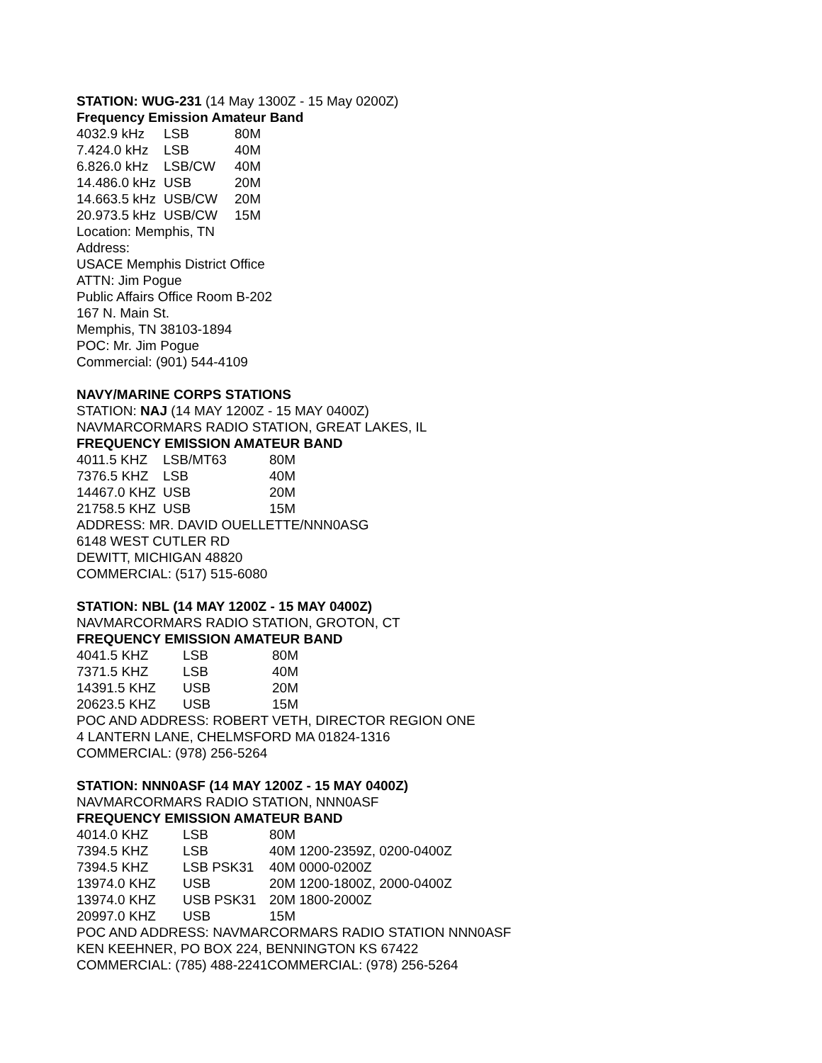STATION: WUG-231 (14 May 1300Z - 15 May 0200Z)
Frequency Emission Amateur Band
| 4032.9 kHz | LSB | 80M |
| 7.424.0 kHz | LSB | 40M |
| 6.826.0 kHz | LSB/CW | 40M |
| 14.486.0 kHz | USB | 20M |
| 14.663.5 kHz | USB/CW | 20M |
| 20.973.5 kHz | USB/CW | 15M |
Location: Memphis, TN
Address:
USACE Memphis District Office
ATTN: Jim Pogue
Public Affairs Office Room B-202
167 N. Main St.
Memphis, TN 38103-1894
POC: Mr. Jim Pogue
Commercial: (901) 544-4109
NAVY/MARINE CORPS STATIONS
STATION: NAJ (14 MAY 1200Z - 15 MAY 0400Z)
NAVMARCORMARS RADIO STATION, GREAT LAKES, IL
FREQUENCY EMISSION AMATEUR BAND
| 4011.5 KHZ | LSB/MT63 | 80M |
| 7376.5 KHZ | LSB | 40M |
| 14467.0 KHZ | USB | 20M |
| 21758.5 KHZ | USB | 15M |
ADDRESS: MR. DAVID OUELLETTE/NNN0ASG
6148 WEST CUTLER RD
DEWITT, MICHIGAN 48820
COMMERCIAL: (517) 515-6080
STATION: NBL (14 MAY 1200Z - 15 MAY 0400Z)
NAVMARCORMARS RADIO STATION, GROTON, CT
FREQUENCY EMISSION AMATEUR BAND
| 4041.5 KHZ | LSB | 80M |
| 7371.5 KHZ | LSB | 40M |
| 14391.5 KHZ | USB | 20M |
| 20623.5 KHZ | USB | 15M |
POC AND ADDRESS: ROBERT VETH, DIRECTOR REGION ONE
4 LANTERN LANE, CHELMSFORD MA 01824-1316
COMMERCIAL: (978) 256-5264
STATION: NNN0ASF (14 MAY 1200Z - 15 MAY 0400Z)
NAVMARCORMARS RADIO STATION, NNN0ASF
FREQUENCY EMISSION AMATEUR BAND
| 4014.0 KHZ | LSB | 80M |
| 7394.5 KHZ | LSB | 40M 1200-2359Z, 0200-0400Z |
| 7394.5 KHZ | LSB PSK31 | 40M 0000-0200Z |
| 13974.0 KHZ | USB | 20M 1200-1800Z, 2000-0400Z |
| 13974.0 KHZ | USB PSK31 | 20M 1800-2000Z |
| 20997.0 KHZ | USB | 15M |
POC AND ADDRESS: NAVMARCORMARS RADIO STATION NNN0ASF
KEN KEEHNER, PO BOX 224, BENNINGTON KS 67422
COMMERCIAL: (785) 488-2241COMMERCIAL: (978) 256-5264